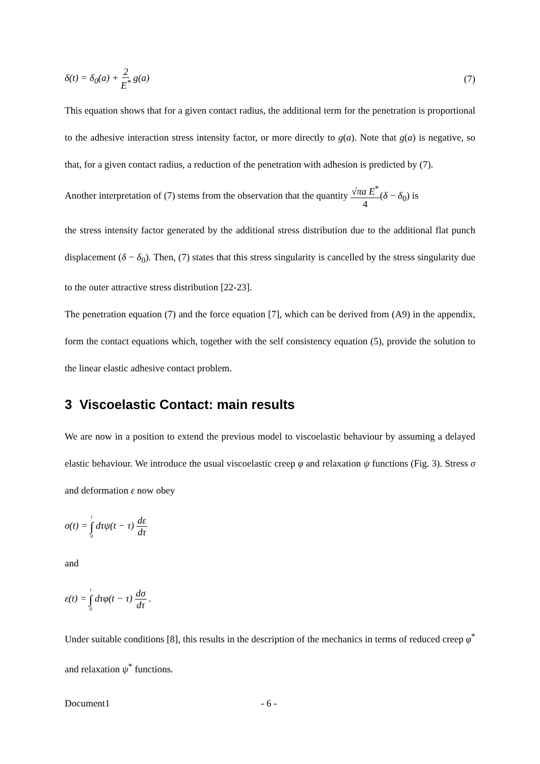δ(t) = δ<sub>0</sub>(a) + 2 E<sup>*</sup> g(a) (7)
This equation shows that for a given contact radius, the additional term for the penetration is proportional to the adhesive interaction stress intensity factor, or more directly to g(a). Note that g(a) is negative, so that, for a given contact radius, a reduction of the penetration with adhesion is predicted by (7).
Another interpretation of (7) stems from the observation that the quantity √πa E<sup>*</sup> 4(δ − δ<sub>0</sub>) is
the stress intensity factor generated by the additional stress distribution due to the additional flat punch displacement (δ − δ<sub>0</sub>). Then, (7) states that this stress singularity is cancelled by the stress singularity due to the outer attractive stress distribution [22-23].
The penetration equation (7) and the force equation [7], which can be derived from (A9) in the appendix, form the contact equations which, together with the self consistency equation (5), provide the solution to the linear elastic adhesive contact problem.
3 Viscoelastic Contact: main results
We are now in a position to extend the previous model to viscoelastic behaviour by assuming a delayed elastic behaviour. We introduce the usual viscoelastic creep φ and relaxation ψ functions (Fig. 3). Stress σ and deformation ε now obey
σ(t) = t ∫ 0 dτψ(t − τ) dε dτ
and
ε(t) = t ∫ 0 dτφ(t − τ) dσ dτ .
Under suitable conditions [8], this results in the description of the mechanics in terms of reduced creep φ<sup>*</sup> and relaxation ψ<sup>*</sup> functions.
Document1 - 6 -